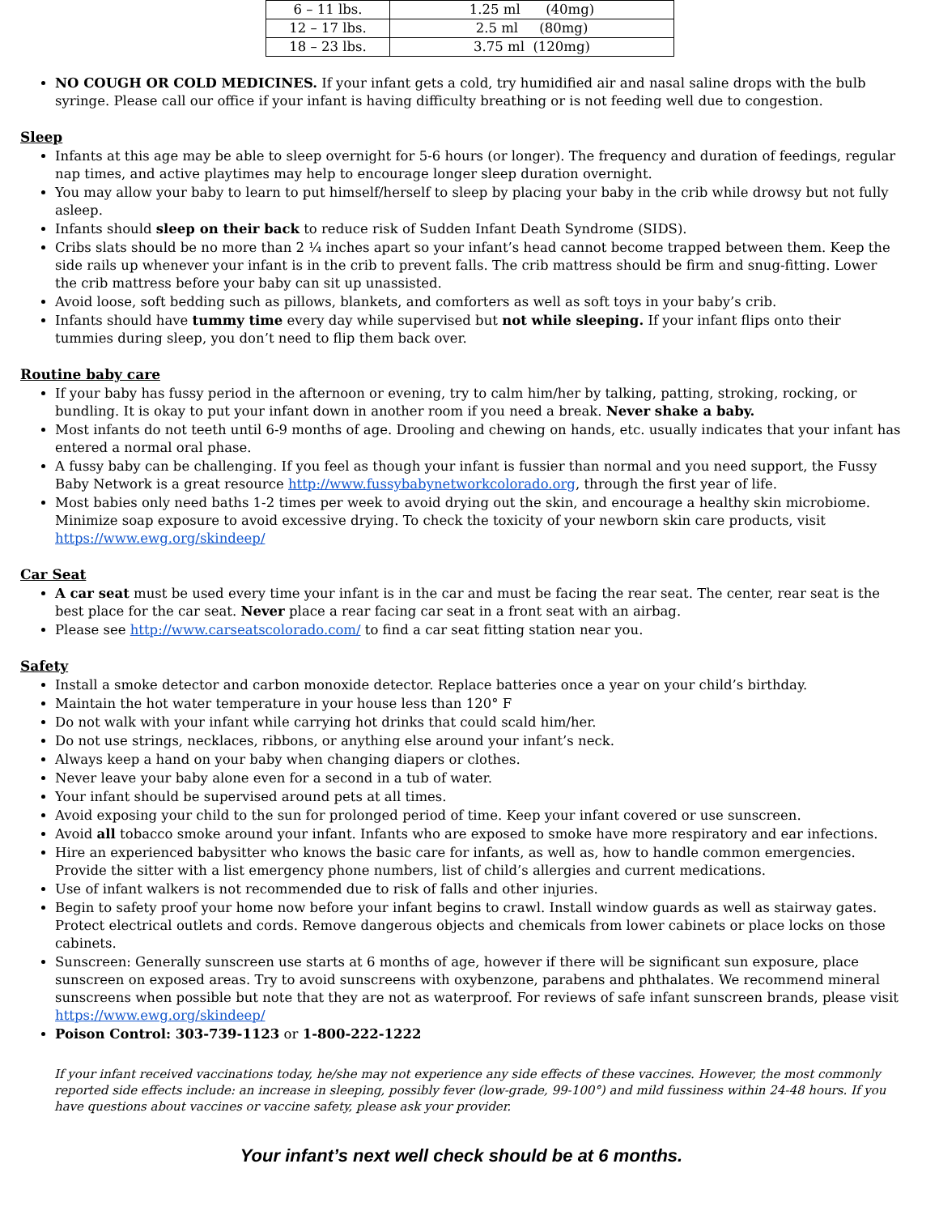| 6 – 11 lbs. | 1.25 ml (40mg) |
| 12 – 17 lbs. | 2.5 ml (80mg) |
| 18 – 23 lbs. | 3.75 ml (120mg) |
NO COUGH OR COLD MEDICINES. If your infant gets a cold, try humidified air and nasal saline drops with the bulb syringe. Please call our office if your infant is having difficulty breathing or is not feeding well due to congestion.
Sleep
Infants at this age may be able to sleep overnight for 5-6 hours (or longer). The frequency and duration of feedings, regular nap times, and active playtimes may help to encourage longer sleep duration overnight.
You may allow your baby to learn to put himself/herself to sleep by placing your baby in the crib while drowsy but not fully asleep.
Infants should sleep on their back to reduce risk of Sudden Infant Death Syndrome (SIDS).
Cribs slats should be no more than 2 ¼ inches apart so your infant’s head cannot become trapped between them. Keep the side rails up whenever your infant is in the crib to prevent falls. The crib mattress should be firm and snug-fitting. Lower the crib mattress before your baby can sit up unassisted.
Avoid loose, soft bedding such as pillows, blankets, and comforters as well as soft toys in your baby’s crib.
Infants should have tummy time every day while supervised but not while sleeping. If your infant flips onto their tummies during sleep, you don’t need to flip them back over.
Routine baby care
If your baby has fussy period in the afternoon or evening, try to calm him/her by talking, patting, stroking, rocking, or bundling. It is okay to put your infant down in another room if you need a break. Never shake a baby.
Most infants do not teeth until 6-9 months of age. Drooling and chewing on hands, etc. usually indicates that your infant has entered a normal oral phase.
A fussy baby can be challenging. If you feel as though your infant is fussier than normal and you need support, the Fussy Baby Network is a great resource http://www.fussybabynetworkcolorado.org, through the first year of life.
Most babies only need baths 1-2 times per week to avoid drying out the skin, and encourage a healthy skin microbiome. Minimize soap exposure to avoid excessive drying. To check the toxicity of your newborn skin care products, visit https://www.ewg.org/skindeep/
Car Seat
A car seat must be used every time your infant is in the car and must be facing the rear seat. The center, rear seat is the best place for the car seat. Never place a rear facing car seat in a front seat with an airbag.
Please see http://www.carseatscolorado.com/ to find a car seat fitting station near you.
Safety
Install a smoke detector and carbon monoxide detector. Replace batteries once a year on your child’s birthday.
Maintain the hot water temperature in your house less than 120° F
Do not walk with your infant while carrying hot drinks that could scald him/her.
Do not use strings, necklaces, ribbons, or anything else around your infant’s neck.
Always keep a hand on your baby when changing diapers or clothes.
Never leave your baby alone even for a second in a tub of water.
Your infant should be supervised around pets at all times.
Avoid exposing your child to the sun for prolonged period of time. Keep your infant covered or use sunscreen.
Avoid all tobacco smoke around your infant. Infants who are exposed to smoke have more respiratory and ear infections.
Hire an experienced babysitter who knows the basic care for infants, as well as, how to handle common emergencies. Provide the sitter with a list emergency phone numbers, list of child’s allergies and current medications.
Use of infant walkers is not recommended due to risk of falls and other injuries.
Begin to safety proof your home now before your infant begins to crawl. Install window guards as well as stairway gates. Protect electrical outlets and cords. Remove dangerous objects and chemicals from lower cabinets or place locks on those cabinets.
Sunscreen: Generally sunscreen use starts at 6 months of age, however if there will be significant sun exposure, place sunscreen on exposed areas. Try to avoid sunscreens with oxybenzone, parabens and phthalates. We recommend mineral sunscreens when possible but note that they are not as waterproof. For reviews of safe infant sunscreen brands, please visit https://www.ewg.org/skindeep/
Poison Control: 303-739-1123 or 1-800-222-1222
If your infant received vaccinations today, he/she may not experience any side effects of these vaccines. However, the most commonly reported side effects include: an increase in sleeping, possibly fever (low-grade, 99-100°) and mild fussiness within 24-48 hours. If you have questions about vaccines or vaccine safety, please ask your provider.
Your infant’s next well check should be at 6 months.